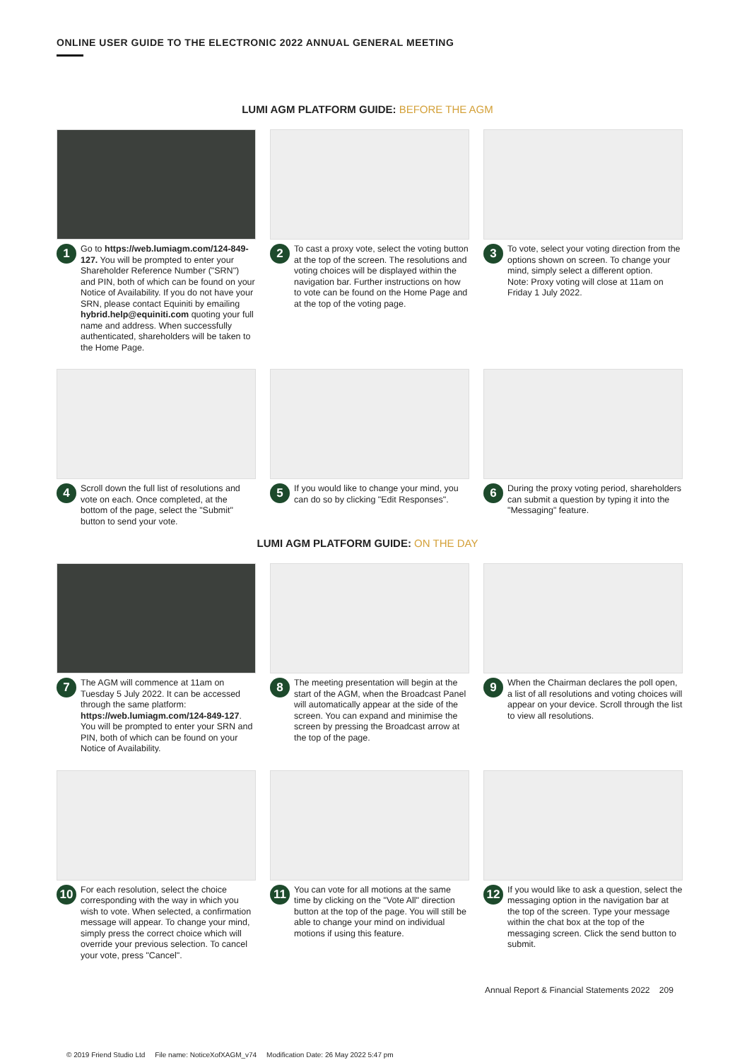ONLINE USER GUIDE TO THE ELECTRONIC 2022 ANNUAL GENERAL MEETING
LUMI AGM PLATFORM GUIDE: BEFORE THE AGM
1
Go to https://web.lumiagm.com/124-849-127. You will be prompted to enter your Shareholder Reference Number ("SRN") and PIN, both of which can be found on your Notice of Availability. If you do not have your SRN, please contact Equiniti by emailing hybrid.help@equiniti.com quoting your full name and address. When successfully authenticated, shareholders will be taken to the Home Page.
2
To cast a proxy vote, select the voting button at the top of the screen. The resolutions and voting choices will be displayed within the navigation bar. Further instructions on how to vote can be found on the Home Page and at the top of the voting page.
3
To vote, select your voting direction from the options shown on screen. To change your mind, simply select a different option.
Note: Proxy voting will close at 11am on Friday 1 July 2022.
4
Scroll down the full list of resolutions and vote on each. Once completed, at the bottom of the page, select the "Submit" button to send your vote.
5
If you would like to change your mind, you can do so by clicking "Edit Responses".
6
During the proxy voting period, shareholders can submit a question by typing it into the "Messaging" feature.
LUMI AGM PLATFORM GUIDE: ON THE DAY
7
The AGM will commence at 11am on Tuesday 5 July 2022. It can be accessed through the same platform: https://web.lumiagm.com/124-849-127. You will be prompted to enter your SRN and PIN, both of which can be found on your Notice of Availability.
8
The meeting presentation will begin at the start of the AGM, when the Broadcast Panel will automatically appear at the side of the screen. You can expand and minimise the screen by pressing the Broadcast arrow at the top of the page.
9
When the Chairman declares the poll open, a list of all resolutions and voting choices will appear on your device. Scroll through the list to view all resolutions.
10
For each resolution, select the choice corresponding with the way in which you wish to vote. When selected, a confirmation message will appear. To change your mind, simply press the correct choice which will override your previous selection. To cancel your vote, press "Cancel".
11
You can vote for all motions at the same time by clicking on the "Vote All" direction button at the top of the page. You will still be able to change your mind on individual motions if using this feature.
12
If you would like to ask a question, select the messaging option in the navigation bar at the top of the screen. Type your message within the chat box at the top of the messaging screen. Click the send button to submit.
Annual Report & Financial Statements 2022 209
© 2019 Friend Studio Ltd File name: NoticeXofXAGM_v74 Modification Date: 26 May 2022 5:47 pm